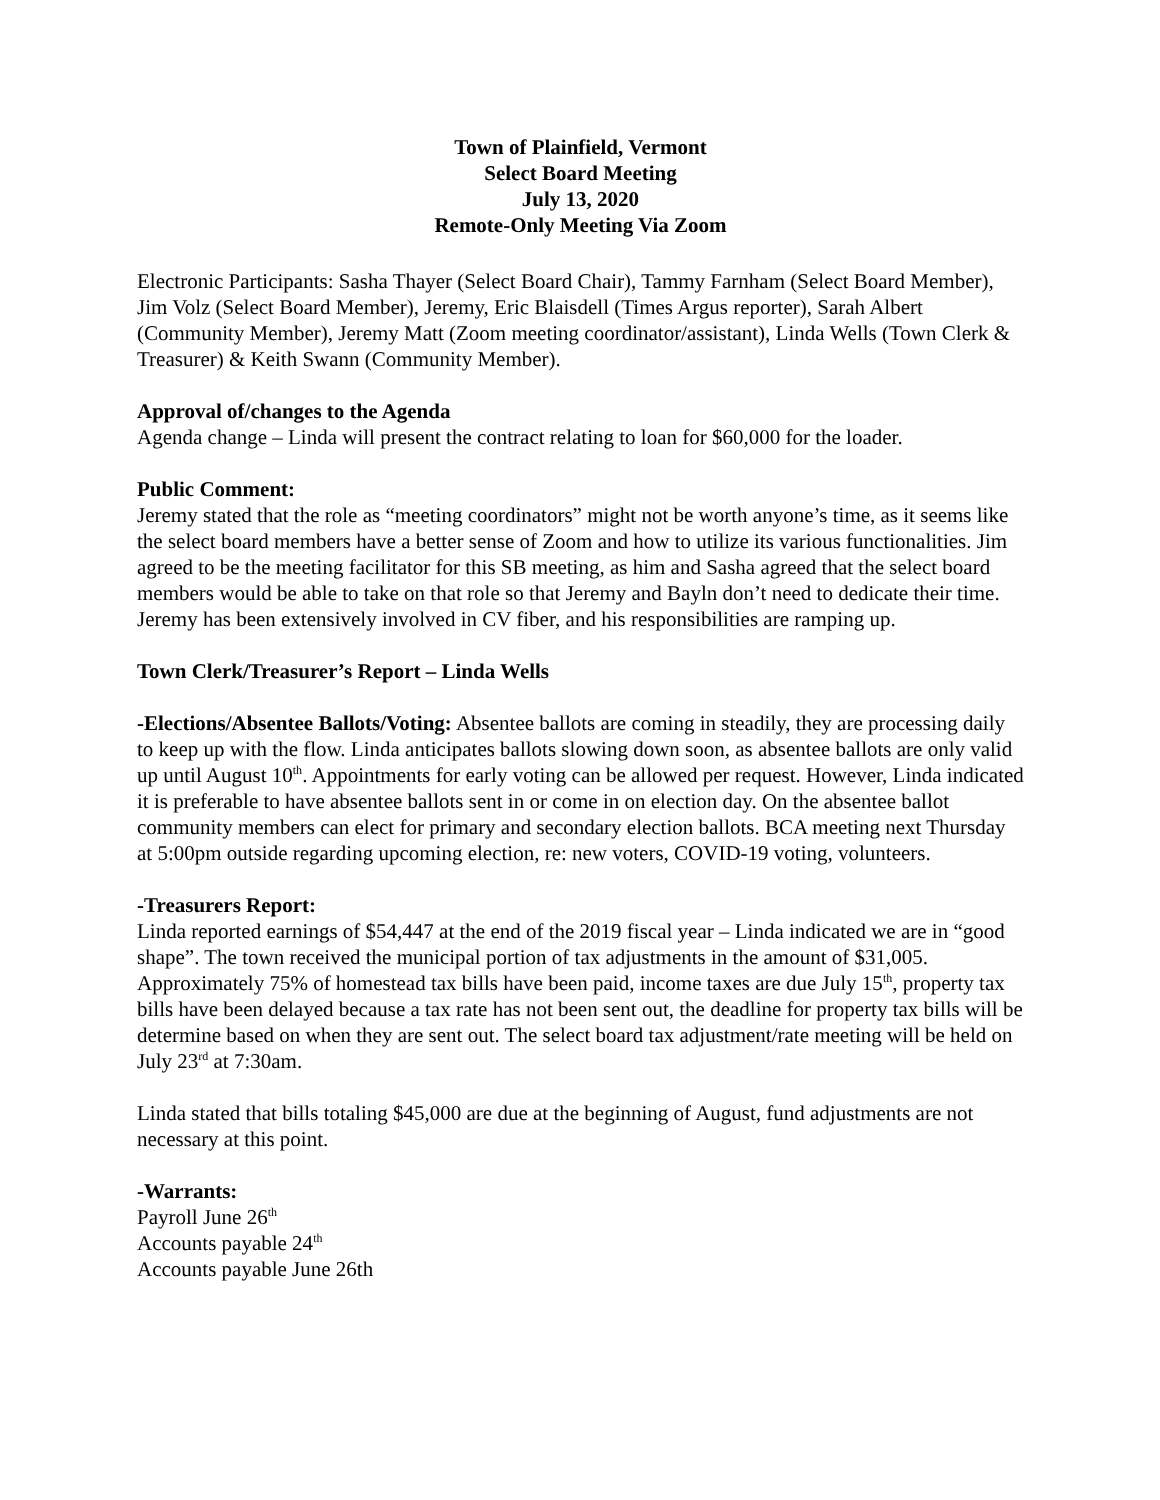Town of Plainfield, Vermont
Select Board Meeting
July 13, 2020
Remote-Only Meeting Via Zoom
Electronic Participants: Sasha Thayer (Select Board Chair), Tammy Farnham (Select Board Member), Jim Volz (Select Board Member), Jeremy, Eric Blaisdell (Times Argus reporter), Sarah Albert (Community Member), Jeremy Matt (Zoom meeting coordinator/assistant), Linda Wells (Town Clerk & Treasurer) & Keith Swann (Community Member).
Approval of/changes to the Agenda
Agenda change – Linda will present the contract relating to loan for $60,000 for the loader.
Public Comment:
Jeremy stated that the role as “meeting coordinators” might not be worth anyone’s time, as it seems like the select board members have a better sense of Zoom and how to utilize its various functionalities. Jim agreed to be the meeting facilitator for this SB meeting, as him and Sasha agreed that the select board members would be able to take on that role so that Jeremy and Bayln don’t need to dedicate their time. Jeremy has been extensively involved in CV fiber, and his responsibilities are ramping up.
Town Clerk/Treasurer’s Report – Linda Wells
-Elections/Absentee Ballots/Voting: Absentee ballots are coming in steadily, they are processing daily to keep up with the flow. Linda anticipates ballots slowing down soon, as absentee ballots are only valid up until August 10<sup>th</sup>. Appointments for early voting can be allowed per request. However, Linda indicated it is preferable to have absentee ballots sent in or come in on election day. On the absentee ballot community members can elect for primary and secondary election ballots. BCA meeting next Thursday at 5:00pm outside regarding upcoming election, re: new voters, COVID-19 voting, volunteers.
-Treasurers Report:
Linda reported earnings of $54,447 at the end of the 2019 fiscal year – Linda indicated we are in “good shape”. The town received the municipal portion of tax adjustments in the amount of $31,005. Approximately 75% of homestead tax bills have been paid, income taxes are due July 15<sup>th</sup>, property tax bills have been delayed because a tax rate has not been sent out, the deadline for property tax bills will be determine based on when they are sent out. The select board tax adjustment/rate meeting will be held on July 23<sup>rd</sup> at 7:30am.
Linda stated that bills totaling $45,000 are due at the beginning of August, fund adjustments are not necessary at this point.
-Warrants:
Payroll June 26<sup>th</sup>
Accounts payable 24<sup>th</sup>
Accounts payable June 26th